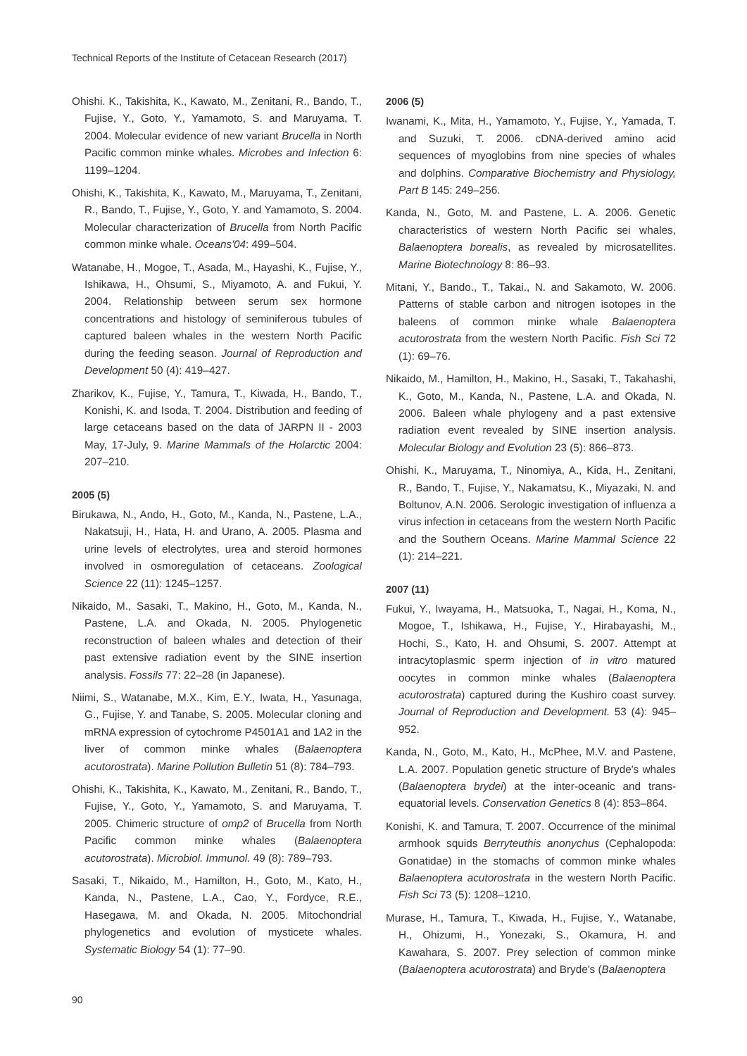Technical Reports of the Institute of Cetacean Research (2017)
Ohishi. K., Takishita, K., Kawato, M., Zenitani, R., Bando, T., Fujise, Y., Goto, Y., Yamamoto, S. and Maruyama, T. 2004. Molecular evidence of new variant Brucella in North Pacific common minke whales. Microbes and Infection 6: 1199–1204.
Ohishi, K., Takishita, K., Kawato, M., Maruyama, T., Zenitani, R., Bando, T., Fujise, Y., Goto, Y. and Yamamoto, S. 2004. Molecular characterization of Brucella from North Pacific common minke whale. Oceans'04: 499–504.
Watanabe, H., Mogoe, T., Asada, M., Hayashi, K., Fujise, Y., Ishikawa, H., Ohsumi, S., Miyamoto, A. and Fukui, Y. 2004. Relationship between serum sex hormone concentrations and histology of seminiferous tubules of captured baleen whales in the western North Pacific during the feeding season. Journal of Reproduction and Development 50 (4): 419–427.
Zharikov, K., Fujise, Y., Tamura, T., Kiwada, H., Bando, T., Konishi, K. and Isoda, T. 2004. Distribution and feeding of large cetaceans based on the data of JARPN II - 2003 May, 17-July, 9. Marine Mammals of the Holarctic 2004: 207–210.
2005 (5)
Birukawa, N., Ando, H., Goto, M., Kanda, N., Pastene, L.A., Nakatsuji, H., Hata, H. and Urano, A. 2005. Plasma and urine levels of electrolytes, urea and steroid hormones involved in osmoregulation of cetaceans. Zoological Science 22 (11): 1245–1257.
Nikaido, M., Sasaki, T., Makino, H., Goto, M., Kanda, N., Pastene, L.A. and Okada, N. 2005. Phylogenetic reconstruction of baleen whales and detection of their past extensive radiation event by the SINE insertion analysis. Fossils 77: 22–28 (in Japanese).
Niimi, S., Watanabe, M.X., Kim, E.Y., Iwata, H., Yasunaga, G., Fujise, Y. and Tanabe, S. 2005. Molecular cloning and mRNA expression of cytochrome P4501A1 and 1A2 in the liver of common minke whales (Balaenoptera acutorostrata). Marine Pollution Bulletin 51 (8): 784–793.
Ohishi, K., Takishita, K., Kawato, M., Zenitani, R., Bando, T., Fujise, Y., Goto, Y., Yamamoto, S. and Maruyama, T. 2005. Chimeric structure of omp2 of Brucella from North Pacific common minke whales (Balaenoptera acutorostrata). Microbiol. Immunol. 49 (8): 789–793.
Sasaki, T., Nikaido, M., Hamilton, H., Goto, M., Kato, H., Kanda, N., Pastene, L.A., Cao, Y., Fordyce, R.E., Hasegawa, M. and Okada, N. 2005. Mitochondrial phylogenetics and evolution of mysticete whales. Systematic Biology 54 (1): 77–90.
2006 (5)
Iwanami, K., Mita, H., Yamamoto, Y., Fujise, Y., Yamada, T. and Suzuki, T. 2006. cDNA-derived amino acid sequences of myoglobins from nine species of whales and dolphins. Comparative Biochemistry and Physiology, Part B 145: 249–256.
Kanda, N., Goto, M. and Pastene, L. A. 2006. Genetic characteristics of western North Pacific sei whales, Balaenoptera borealis, as revealed by microsatellites. Marine Biotechnology 8: 86–93.
Mitani, Y., Bando., T., Takai., N. and Sakamoto, W. 2006. Patterns of stable carbon and nitrogen isotopes in the baleens of common minke whale Balaenoptera acutorostrata from the western North Pacific. Fish Sci 72 (1): 69–76.
Nikaido, M., Hamilton, H., Makino, H., Sasaki, T., Takahashi, K., Goto, M., Kanda, N., Pastene, L.A. and Okada, N. 2006. Baleen whale phylogeny and a past extensive radiation event revealed by SINE insertion analysis. Molecular Biology and Evolution 23 (5): 866–873.
Ohishi, K., Maruyama, T., Ninomiya, A., Kida, H., Zenitani, R., Bando, T., Fujise, Y., Nakamatsu, K., Miyazaki, N. and Boltunov, A.N. 2006. Serologic investigation of influenza a virus infection in cetaceans from the western North Pacific and the Southern Oceans. Marine Mammal Science 22 (1): 214–221.
2007 (11)
Fukui, Y., Iwayama, H., Matsuoka, T., Nagai, H., Koma, N., Mogoe, T., Ishikawa, H., Fujise, Y., Hirabayashi, M., Hochi, S., Kato, H. and Ohsumi, S. 2007. Attempt at intracytoplasmic sperm injection of in vitro matured oocytes in common minke whales (Balaenoptera acutorostrata) captured during the Kushiro coast survey. Journal of Reproduction and Development. 53 (4): 945–952.
Kanda, N., Goto, M., Kato, H., McPhee, M.V. and Pastene, L.A. 2007. Population genetic structure of Bryde′s whales (Balaenoptera brydei) at the inter-oceanic and trans-equatorial levels. Conservation Genetics 8 (4): 853–864.
Konishi, K. and Tamura, T. 2007. Occurrence of the minimal armhook squids Berryteuthis anonychus (Cephalopoda: Gonatidae) in the stomachs of common minke whales Balaenoptera acutorostrata in the western North Pacific. Fish Sci 73 (5): 1208–1210.
Murase, H., Tamura, T., Kiwada, H., Fujise, Y., Watanabe, H., Ohizumi, H., Yonezaki, S., Okamura, H. and Kawahara, S. 2007. Prey selection of common minke (Balaenoptera acutorostrata) and Bryde′s (Balaenoptera
90